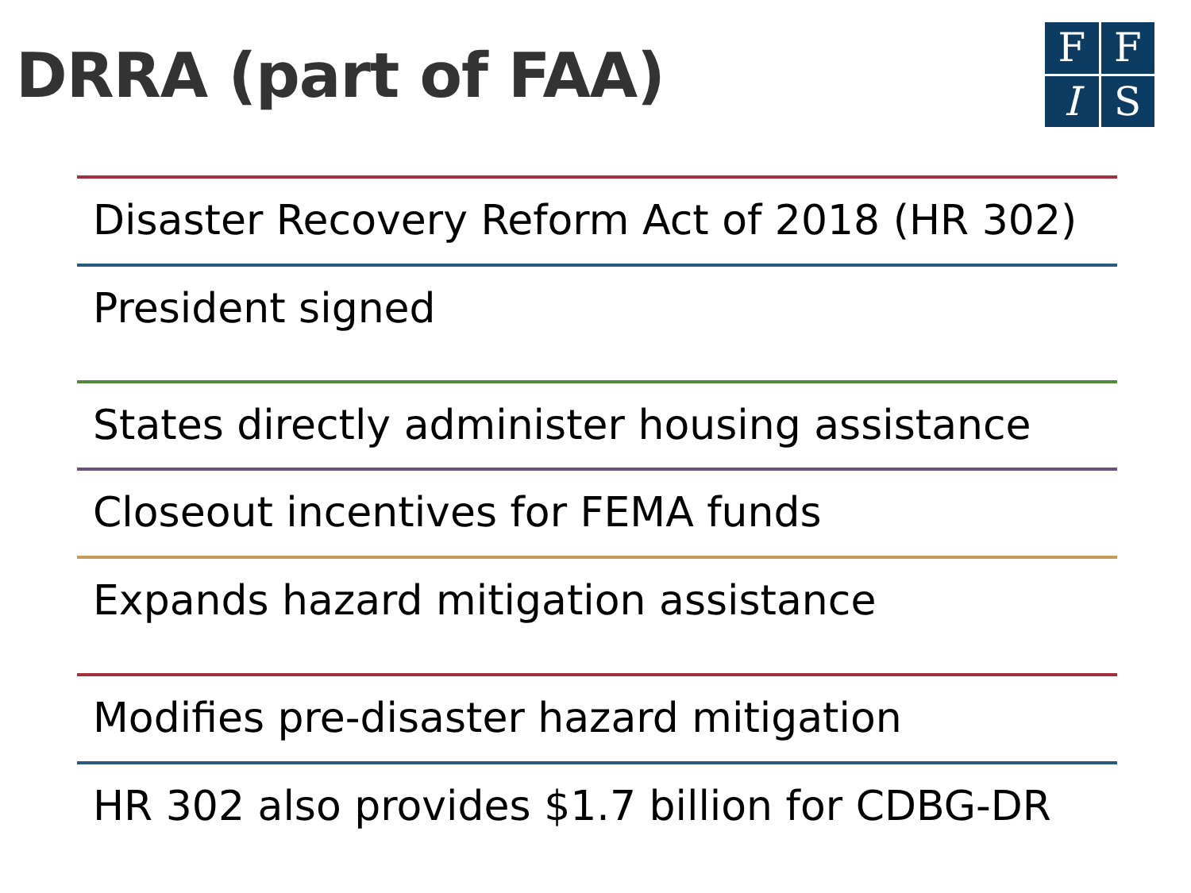DRRA (part of FAA)
F
F
I
S
Disaster Recovery Reform Act of 2018 (HR 302)
President signed
States directly administer housing assistance
Closeout incentives for FEMA funds
Expands hazard mitigation assistance
Modifies pre-disaster hazard mitigation
HR 302 also provides $1.7 billion for CDBG-DR